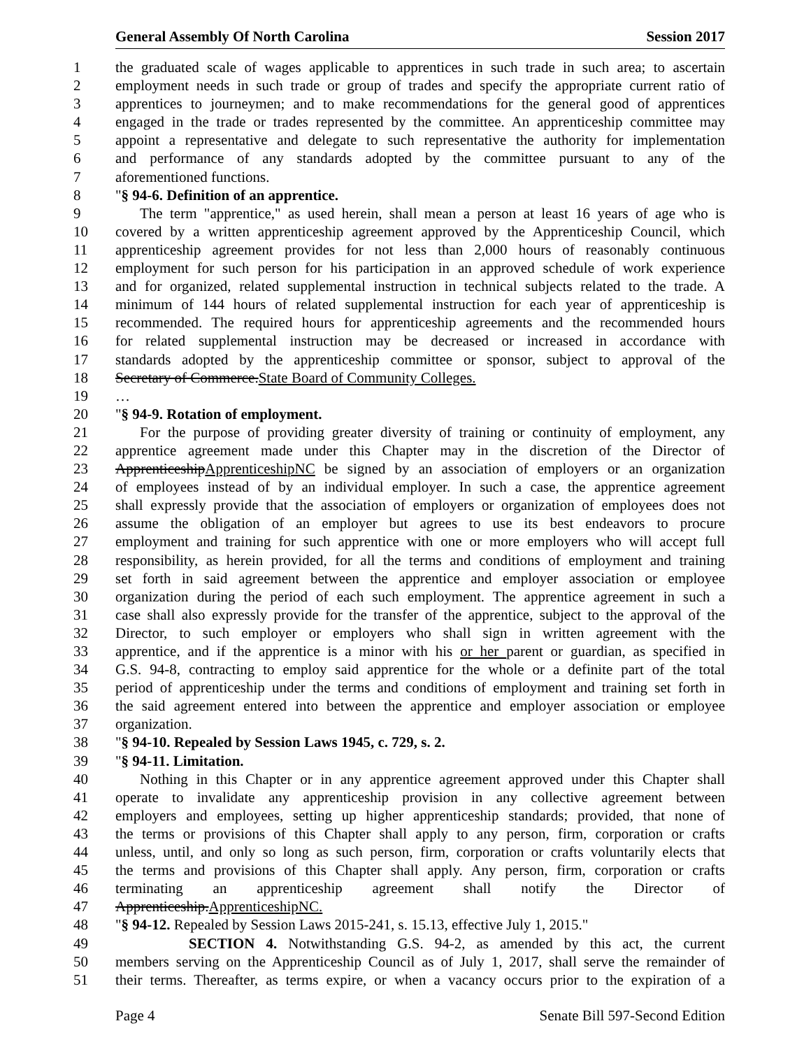General Assembly Of North Carolina Session 2017
1 the graduated scale of wages applicable to apprentices in such trade in such area; to ascertain
2 employment needs in such trade or group of trades and specify the appropriate current ratio of
3 apprentices to journeymen; and to make recommendations for the general good of apprentices
4 engaged in the trade or trades represented by the committee. An apprenticeship committee may
5 appoint a representative and delegate to such representative the authority for implementation
6 and performance of any standards adopted by the committee pursuant to any of the
7 aforementioned functions.
8 "§ 94-6. Definition of an apprentice.
9 The term "apprentice," as used herein, shall mean a person at least 16 years of age who is
10 covered by a written apprenticeship agreement approved by the Apprenticeship Council, which
11 apprenticeship agreement provides for not less than 2,000 hours of reasonably continuous
12 employment for such person for his participation in an approved schedule of work experience
13 and for organized, related supplemental instruction in technical subjects related to the trade. A
14 minimum of 144 hours of related supplemental instruction for each year of apprenticeship is
15 recommended. The required hours for apprenticeship agreements and the recommended hours
16 for related supplemental instruction may be decreased or increased in accordance with
17 standards adopted by the apprenticeship committee or sponsor, subject to approval of the
18 Secretary of Commerce.State Board of Community Colleges.
19 …
20 "§ 94-9. Rotation of employment.
21 For the purpose of providing greater diversity of training or continuity of employment, any
22 apprentice agreement made under this Chapter may in the discretion of the Director of
23 ApprenticeshipApprenticeshipNC be signed by an association of employers or an organization
24 of employees instead of by an individual employer. In such a case, the apprentice agreement
25 shall expressly provide that the association of employers or organization of employees does not
26 assume the obligation of an employer but agrees to use its best endeavors to procure
27 employment and training for such apprentice with one or more employers who will accept full
28 responsibility, as herein provided, for all the terms and conditions of employment and training
29 set forth in said agreement between the apprentice and employer association or employee
30 organization during the period of each such employment. The apprentice agreement in such a
31 case shall also expressly provide for the transfer of the apprentice, subject to the approval of the
32 Director, to such employer or employers who shall sign in written agreement with the
33 apprentice, and if the apprentice is a minor with his or her parent or guardian, as specified in
34 G.S. 94-8, contracting to employ said apprentice for the whole or a definite part of the total
35 period of apprenticeship under the terms and conditions of employment and training set forth in
36 the said agreement entered into between the apprentice and employer association or employee
37 organization.
38 "§ 94-10. Repealed by Session Laws 1945, c. 729, s. 2.
39 "§ 94-11. Limitation.
40 Nothing in this Chapter or in any apprentice agreement approved under this Chapter shall
41 operate to invalidate any apprenticeship provision in any collective agreement between
42 employers and employees, setting up higher apprenticeship standards; provided, that none of
43 the terms or provisions of this Chapter shall apply to any person, firm, corporation or crafts
44 unless, until, and only so long as such person, firm, corporation or crafts voluntarily elects that
45 the terms and provisions of this Chapter shall apply. Any person, firm, corporation or crafts
46 terminating an apprenticeship agreement shall notify the Director of
47 Apprenticeship.ApprenticeshipNC.
48 "§ 94-12. Repealed by Session Laws 2015-241, s. 15.13, effective July 1, 2015."
49 SECTION 4. Notwithstanding G.S. 94-2, as amended by this act, the current
50 members serving on the Apprenticeship Council as of July 1, 2017, shall serve the remainder of
51 their terms. Thereafter, as terms expire, or when a vacancy occurs prior to the expiration of a
Page 4 Senate Bill 597-Second Edition